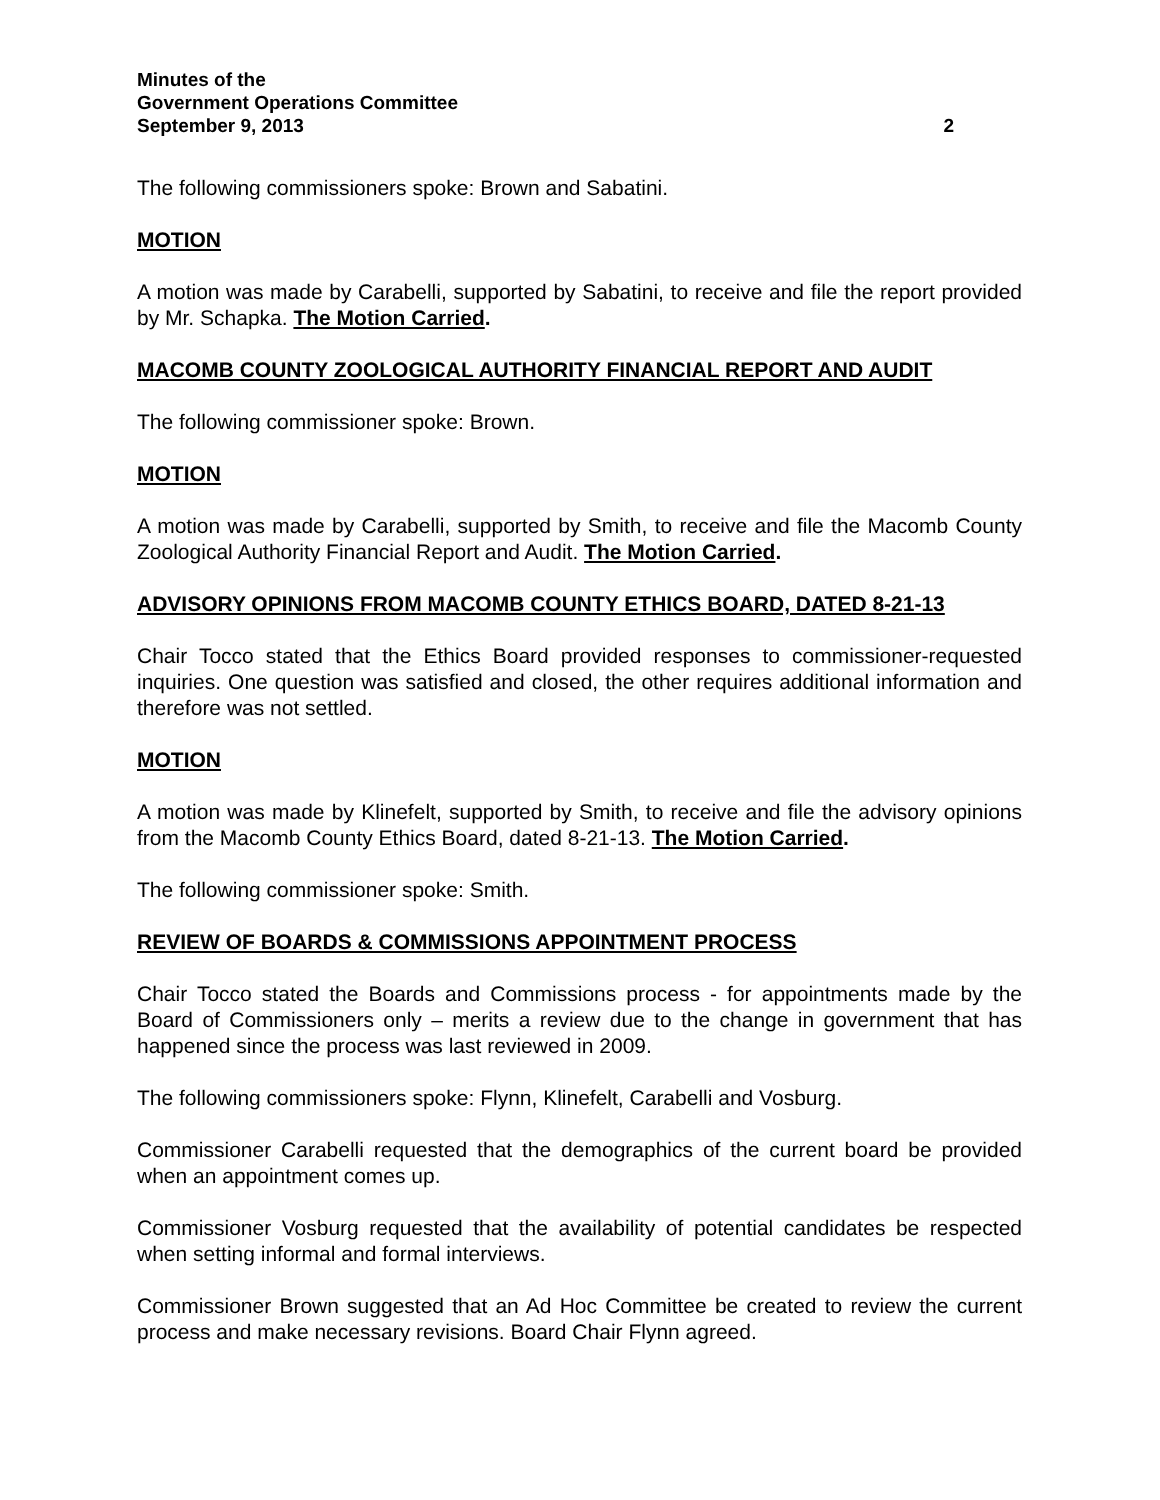Minutes of the
Government Operations Committee
September 9, 2013 2
The following commissioners spoke: Brown and Sabatini.
MOTION
A motion was made by Carabelli, supported by Sabatini, to receive and file the report provided by Mr. Schapka. The Motion Carried.
MACOMB COUNTY ZOOLOGICAL AUTHORITY FINANCIAL REPORT AND AUDIT
The following commissioner spoke: Brown.
MOTION
A motion was made by Carabelli, supported by Smith, to receive and file the Macomb County Zoological Authority Financial Report and Audit. The Motion Carried.
ADVISORY OPINIONS FROM MACOMB COUNTY ETHICS BOARD, DATED 8-21-13
Chair Tocco stated that the Ethics Board provided responses to commissioner-requested inquiries. One question was satisfied and closed, the other requires additional information and therefore was not settled.
MOTION
A motion was made by Klinefelt, supported by Smith, to receive and file the advisory opinions from the Macomb County Ethics Board, dated 8-21-13. The Motion Carried.
The following commissioner spoke: Smith.
REVIEW OF BOARDS & COMMISSIONS APPOINTMENT PROCESS
Chair Tocco stated the Boards and Commissions process - for appointments made by the Board of Commissioners only – merits a review due to the change in government that has happened since the process was last reviewed in 2009.
The following commissioners spoke: Flynn, Klinefelt, Carabelli and Vosburg.
Commissioner Carabelli requested that the demographics of the current board be provided when an appointment comes up.
Commissioner Vosburg requested that the availability of potential candidates be respected when setting informal and formal interviews.
Commissioner Brown suggested that an Ad Hoc Committee be created to review the current process and make necessary revisions. Board Chair Flynn agreed.